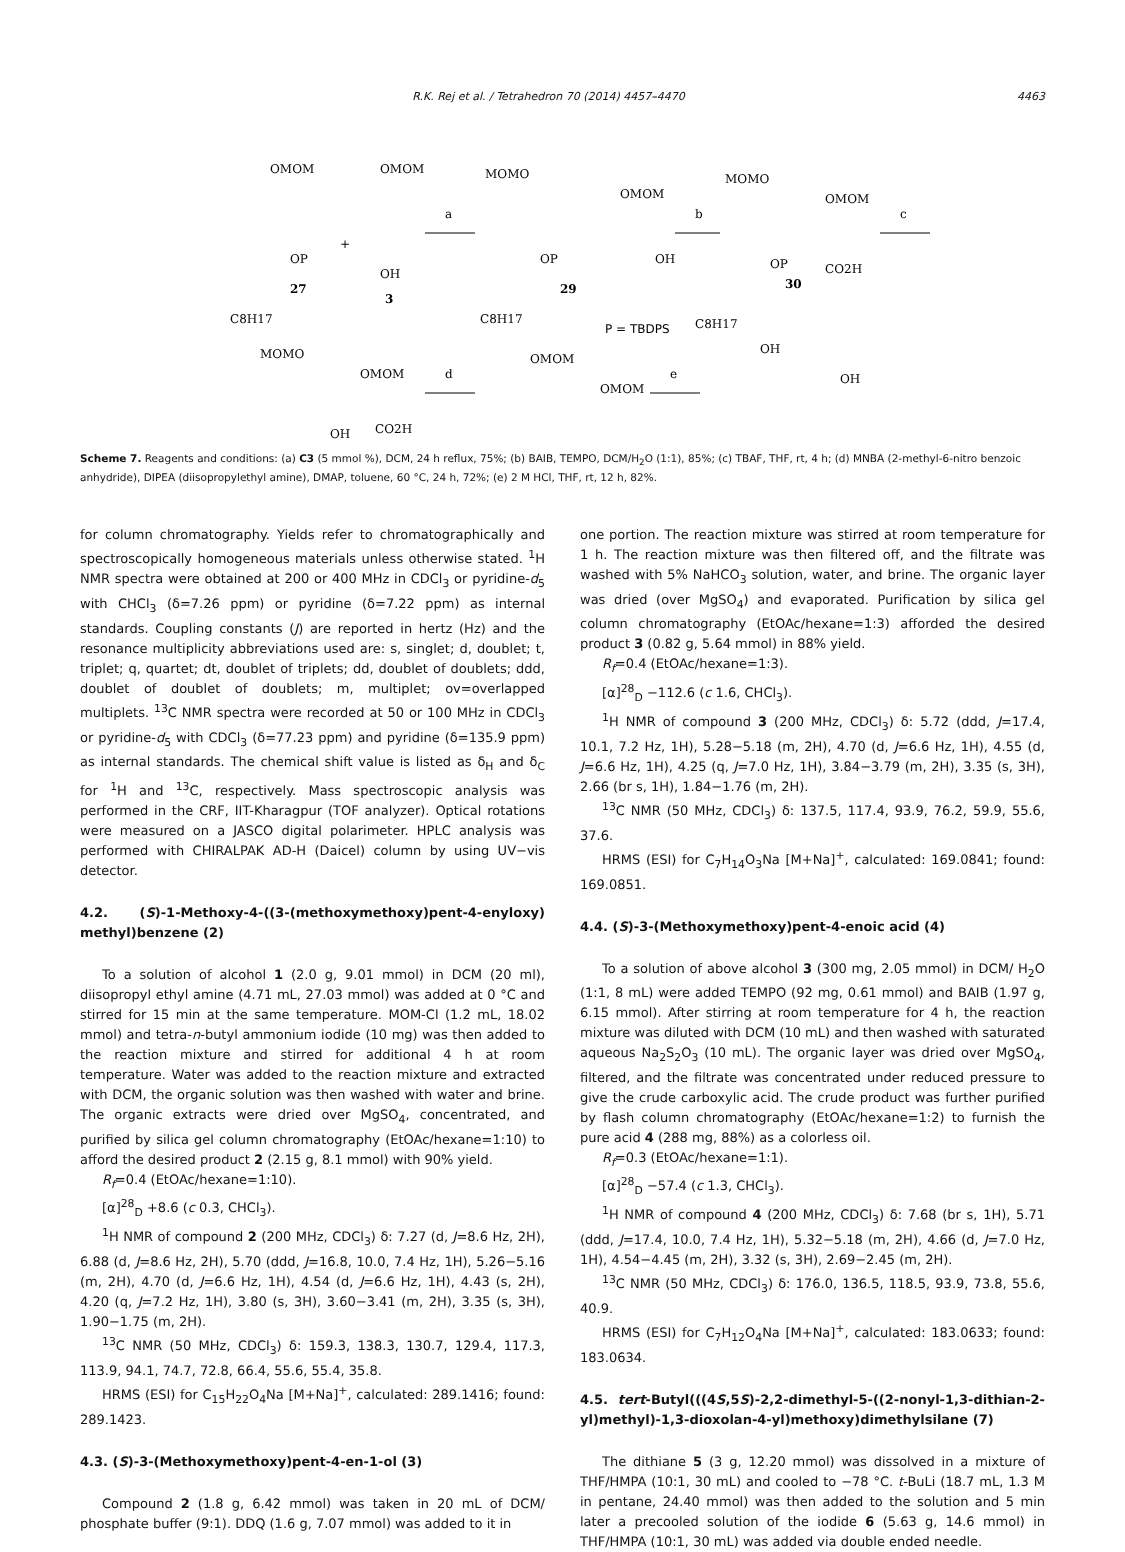R.K. Rej et al. / Tetrahedron 70 (2014) 4457–4470 4463
OMOM
OP
27
C8H17
+
OMOM
OH
3
a
MOMO
OMOM
OP
OH
29
C8H17
b
MOMO
OMOM
OP
CO2H
30
C8H17
c
P = TBDPS
MOMO
OMOM
OH
CO2H
d
OMOM
OMOM
e
OH
OH
Scheme 7. Reagents and conditions: (a) C3 (5 mmol %), DCM, 24 h reflux, 75%; (b) BAIB, TEMPO, DCM/H<sub>2</sub>O (1:1), 85%; (c) TBAF, THF, rt, 4 h; (d) MNBA (2-methyl-6-nitro benzoic anhydride), DIPEA (diisopropylethyl amine), DMAP, toluene, 60 °C, 24 h, 72%; (e) 2 M HCl, THF, rt, 12 h, 82%.
for column chromatography. Yields refer to chromatographically and spectroscopically homogeneous materials unless otherwise stated. <sup>1</sup>H NMR spectra were obtained at 200 or 400 MHz in CDCl<sub>3</sub> or pyridine-d<sub>5</sub> with CHCl<sub>3</sub> (δ=7.26 ppm) or pyridine (δ=7.22 ppm) as internal standards. Coupling constants (J) are reported in hertz (Hz) and the resonance multiplicity abbreviations used are: s, singlet; d, doublet; t, triplet; q, quartet; dt, doublet of triplets; dd, doublet of doublets; ddd, doublet of doublet of doublets; m, multiplet; ov=overlapped multiplets. <sup>13</sup>C NMR spectra were recorded at 50 or 100 MHz in CDCl<sub>3</sub> or pyridine-d<sub>5</sub> with CDCl<sub>3</sub> (δ=77.23 ppm) and pyridine (δ=135.9 ppm) as internal standards. The chemical shift value is listed as δ<sub>H</sub> and δ<sub>C</sub> for <sup>1</sup>H and <sup>13</sup>C, respectively. Mass spectroscopic analysis was performed in the CRF, IIT-Kharagpur (TOF analyzer). Optical rotations were measured on a JASCO digital polarimeter. HPLC analysis was performed with CHIRALPAK AD-H (Daicel) column by using UV−vis detector.
4.2. (S)-1-Methoxy-4-((3-(methoxymethoxy)pent-4-enyloxy) methyl)benzene (2)
To a solution of alcohol 1 (2.0 g, 9.01 mmol) in DCM (20 ml), diisopropyl ethyl amine (4.71 mL, 27.03 mmol) was added at 0 °C and stirred for 15 min at the same temperature. MOM-Cl (1.2 mL, 18.02 mmol) and tetra-n-butyl ammonium iodide (10 mg) was then added to the reaction mixture and stirred for additional 4 h at room temperature. Water was added to the reaction mixture and extracted with DCM, the organic solution was then washed with water and brine. The organic extracts were dried over MgSO<sub>4</sub>, concentrated, and purified by silica gel column chromatography (EtOAc/hexane=1:10) to afford the desired product 2 (2.15 g, 8.1 mmol) with 90% yield.
R<sub>f</sub>=0.4 (EtOAc/hexane=1:10).
[α]<sup>28</sup><sub>D</sub> +8.6 (c 0.3, CHCl<sub>3</sub>).
<sup>1</sup>H NMR of compound 2 (200 MHz, CDCl<sub>3</sub>) δ: 7.27 (d, J=8.6 Hz, 2H), 6.88 (d, J=8.6 Hz, 2H), 5.70 (ddd, J=16.8, 10.0, 7.4 Hz, 1H), 5.26−5.16 (m, 2H), 4.70 (d, J=6.6 Hz, 1H), 4.54 (d, J=6.6 Hz, 1H), 4.43 (s, 2H), 4.20 (q, J=7.2 Hz, 1H), 3.80 (s, 3H), 3.60−3.41 (m, 2H), 3.35 (s, 3H), 1.90−1.75 (m, 2H).
<sup>13</sup>C NMR (50 MHz, CDCl<sub>3</sub>) δ: 159.3, 138.3, 130.7, 129.4, 117.3, 113.9, 94.1, 74.7, 72.8, 66.4, 55.6, 55.4, 35.8.
HRMS (ESI) for C<sub>15</sub>H<sub>22</sub>O<sub>4</sub>Na [M+Na]<sup>+</sup>, calculated: 289.1416; found: 289.1423.
4.3. (S)-3-(Methoxymethoxy)pent-4-en-1-ol (3)
Compound 2 (1.8 g, 6.42 mmol) was taken in 20 mL of DCM/ phosphate buffer (9:1). DDQ (1.6 g, 7.07 mmol) was added to it in
one portion. The reaction mixture was stirred at room temperature for 1 h. The reaction mixture was then filtered off, and the filtrate was washed with 5% NaHCO<sub>3</sub> solution, water, and brine. The organic layer was dried (over MgSO<sub>4</sub>) and evaporated. Purification by silica gel column chromatography (EtOAc/hexane=1:3) afforded the desired product 3 (0.82 g, 5.64 mmol) in 88% yield.
R<sub>f</sub>=0.4 (EtOAc/hexane=1:3).
[α]<sup>28</sup><sub>D</sub> −112.6 (c 1.6, CHCl<sub>3</sub>).
<sup>1</sup>H NMR of compound 3 (200 MHz, CDCl<sub>3</sub>) δ: 5.72 (ddd, J=17.4, 10.1, 7.2 Hz, 1H), 5.28−5.18 (m, 2H), 4.70 (d, J=6.6 Hz, 1H), 4.55 (d, J=6.6 Hz, 1H), 4.25 (q, J=7.0 Hz, 1H), 3.84−3.79 (m, 2H), 3.35 (s, 3H), 2.66 (br s, 1H), 1.84−1.76 (m, 2H).
<sup>13</sup>C NMR (50 MHz, CDCl<sub>3</sub>) δ: 137.5, 117.4, 93.9, 76.2, 59.9, 55.6, 37.6.
HRMS (ESI) for C<sub>7</sub>H<sub>14</sub>O<sub>3</sub>Na [M+Na]<sup>+</sup>, calculated: 169.0841; found: 169.0851.
4.4. (S)-3-(Methoxymethoxy)pent-4-enoic acid (4)
To a solution of above alcohol 3 (300 mg, 2.05 mmol) in DCM/ H<sub>2</sub>O (1:1, 8 mL) were added TEMPO (92 mg, 0.61 mmol) and BAIB (1.97 g, 6.15 mmol). After stirring at room temperature for 4 h, the reaction mixture was diluted with DCM (10 mL) and then washed with saturated aqueous Na<sub>2</sub>S<sub>2</sub>O<sub>3</sub> (10 mL). The organic layer was dried over MgSO<sub>4</sub>, filtered, and the filtrate was concentrated under reduced pressure to give the crude carboxylic acid. The crude product was further purified by flash column chromatography (EtOAc/hexane=1:2) to furnish the pure acid 4 (288 mg, 88%) as a colorless oil.
R<sub>f</sub>=0.3 (EtOAc/hexane=1:1).
[α]<sup>28</sup><sub>D</sub> −57.4 (c 1.3, CHCl<sub>3</sub>).
<sup>1</sup>H NMR of compound 4 (200 MHz, CDCl<sub>3</sub>) δ: 7.68 (br s, 1H), 5.71 (ddd, J=17.4, 10.0, 7.4 Hz, 1H), 5.32−5.18 (m, 2H), 4.66 (d, J=7.0 Hz, 1H), 4.54−4.45 (m, 2H), 3.32 (s, 3H), 2.69−2.45 (m, 2H).
<sup>13</sup>C NMR (50 MHz, CDCl<sub>3</sub>) δ: 176.0, 136.5, 118.5, 93.9, 73.8, 55.6, 40.9.
HRMS (ESI) for C<sub>7</sub>H<sub>12</sub>O<sub>4</sub>Na [M+Na]<sup>+</sup>, calculated: 183.0633; found: 183.0634.
4.5. tert-Butyl(((4S,5S)-2,2-dimethyl-5-((2-nonyl-1,3-dithian-2-yl)methyl)-1,3-dioxolan-4-yl)methoxy)dimethylsilane (7)
The dithiane 5 (3 g, 12.20 mmol) was dissolved in a mixture of THF/HMPA (10:1, 30 mL) and cooled to −78 °C. t-BuLi (18.7 mL, 1.3 M in pentane, 24.40 mmol) was then added to the solution and 5 min later a precooled solution of the iodide 6 (5.63 g, 14.6 mmol) in THF/HMPA (10:1, 30 mL) was added via double ended needle.